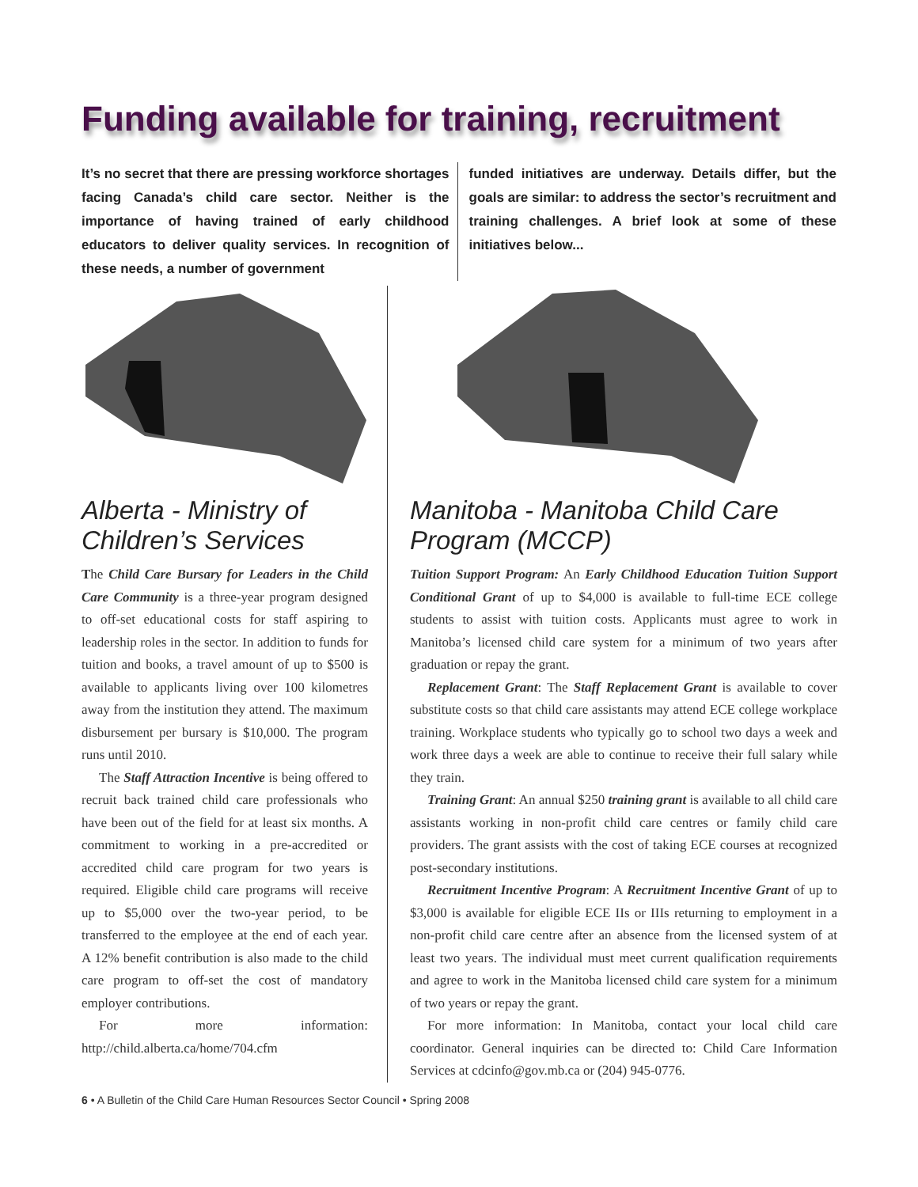Funding available for training, recruitment
It’s no secret that there are pressing workforce shortages facing Canada’s child care sector. Neither is the importance of having trained of early childhood educators to deliver quality services. In recognition of these needs, a number of government
funded initiatives are underway. Details differ, but the goals are similar: to address the sector’s recruitment and training challenges. A brief look at some of these initiatives below...
Alberta - Ministry of Children’s Services
The Child Care Bursary for Leaders in the Child Care Community is a three-year program designed to off-set educational costs for staff aspiring to leadership roles in the sector. In addition to funds for tuition and books, a travel amount of up to $500 is available to applicants living over 100 kilometres away from the institution they attend. The maximum disbursement per bursary is $10,000. The program runs until 2010.
The Staff Attraction Incentive is being offered to recruit back trained child care professionals who have been out of the field for at least six months. A commitment to working in a pre-accredited or accredited child care program for two years is required. Eligible child care programs will receive up to $5,000 over the two-year period, to be transferred to the employee at the end of each year. A 12% benefit contribution is also made to the child care program to off-set the cost of mandatory employer contributions.
For more information: http://child.alberta.ca/home/704.cfm
Manitoba - Manitoba Child Care Program (MCCP)
Tuition Support Program: An Early Childhood Education Tuition Support Conditional Grant of up to $4,000 is available to full-time ECE college students to assist with tuition costs. Applicants must agree to work in Manitoba’s licensed child care system for a minimum of two years after graduation or repay the grant.
Replacement Grant: The Staff Replacement Grant is available to cover substitute costs so that child care assistants may attend ECE college workplace training. Workplace students who typically go to school two days a week and work three days a week are able to continue to receive their full salary while they train.
Training Grant: An annual $250 training grant is available to all child care assistants working in non-profit child care centres or family child care providers. The grant assists with the cost of taking ECE courses at recognized post-secondary institutions.
Recruitment Incentive Program: A Recruitment Incentive Grant of up to $3,000 is available for eligible ECE IIs or IIIs returning to employment in a non-profit child care centre after an absence from the licensed system of at least two years. The individual must meet current qualification requirements and agree to work in the Manitoba licensed child care system for a minimum of two years or repay the grant.
For more information: In Manitoba, contact your local child care coordinator. General inquiries can be directed to: Child Care Information Services at cdcinfo@gov.mb.ca or (204) 945-0776.
6 • A Bulletin of the Child Care Human Resources Sector Council • Spring 2008